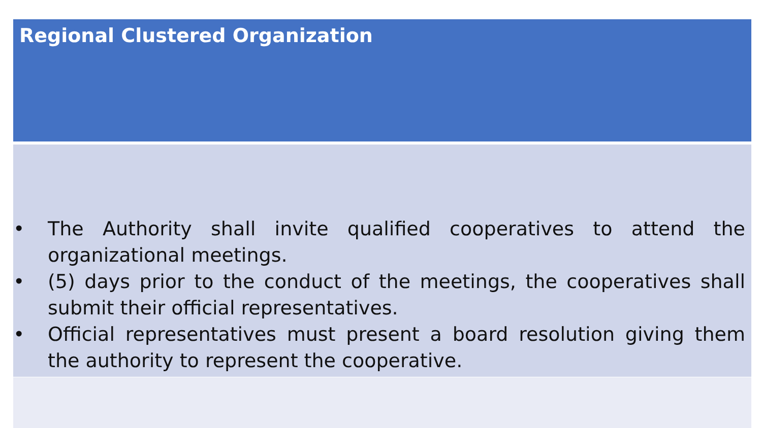Regional Clustered Organization
• The Authority shall invite qualified cooperatives to attend the organizational meetings.
• (5) days prior to the conduct of the meetings, the cooperatives shall submit their official representatives.
• Official representatives must present a board resolution giving them the authority to represent the cooperative.